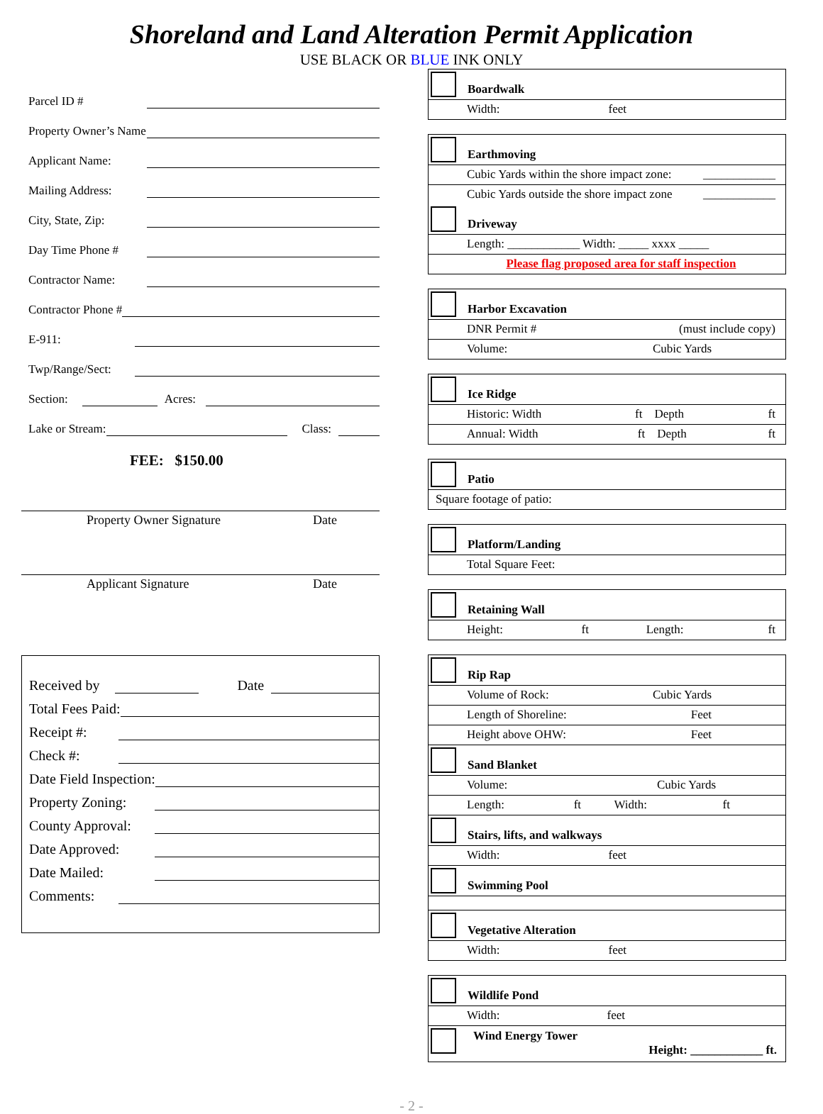Shoreland and Land Alteration Permit Application
USE BLACK OR BLUE INK ONLY
Parcel ID #
Property Owner’s Name
Applicant Name:
Mailing Address:
City, State, Zip:
Day Time Phone #
Contractor Name:
Contractor Phone #
E-911:
Twp/Range/Sect:
Section: Acres:
Lake or Stream: Class:
FEE: $150.00
Property Owner Signature Date
Applicant Signature Date
Received by Date
Total Fees Paid:
Receipt #:
Check #:
Date Field Inspection:
Property Zoning:
County Approval:
Date Approved:
Date Mailed:
Comments:
Boardwalk
Width: feet
Earthmoving
Cubic Yards within the shore impact zone: ____________
Cubic Yards outside the shore impact zone ____________
Driveway
Length: ____________ Width: _____ xxxx _____
Please flag proposed area for staff inspection
Harbor Excavation
DNR Permit # (must include copy)
Volume: Cubic Yards
Ice Ridge
Historic: Width ft Depth ft
Annual: Width ft Depth ft
Patio
Square footage of patio:
Platform/Landing
Total Square Feet:
Retaining Wall
Height: ft Length: ft
Rip Rap
Volume of Rock: Cubic Yards
Length of Shoreline: Feet
Height above OHW: Feet
Sand Blanket
Volume: Cubic Yards
Length: ft Width: ft
Stairs, lifts, and walkways
Width: feet
Swimming Pool
Vegetative Alteration
Width: feet
Wildlife Pond
Width: feet
Wind Energy Tower
Height: ____________ ft.
- 2 -